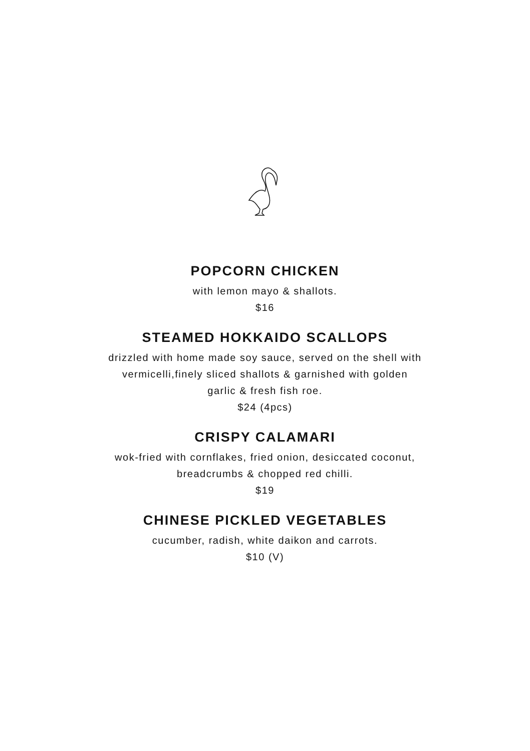POPCORN CHICKEN
with lemon mayo & shallots.
$16
STEAMED HOKKAIDO SCALLOPS
drizzled with home made soy sauce, served on the shell with
vermicelli,finely sliced shallots & garnished with golden
garlic & fresh fish roe.
$24 (4pcs)
CRISPY CALAMARI
wok-fried with cornflakes, fried onion, desiccated coconut,
breadcrumbs & chopped red chilli.
$19
CHINESE PICKLED VEGETABLES
cucumber, radish, white daikon and carrots.
$10 (V)